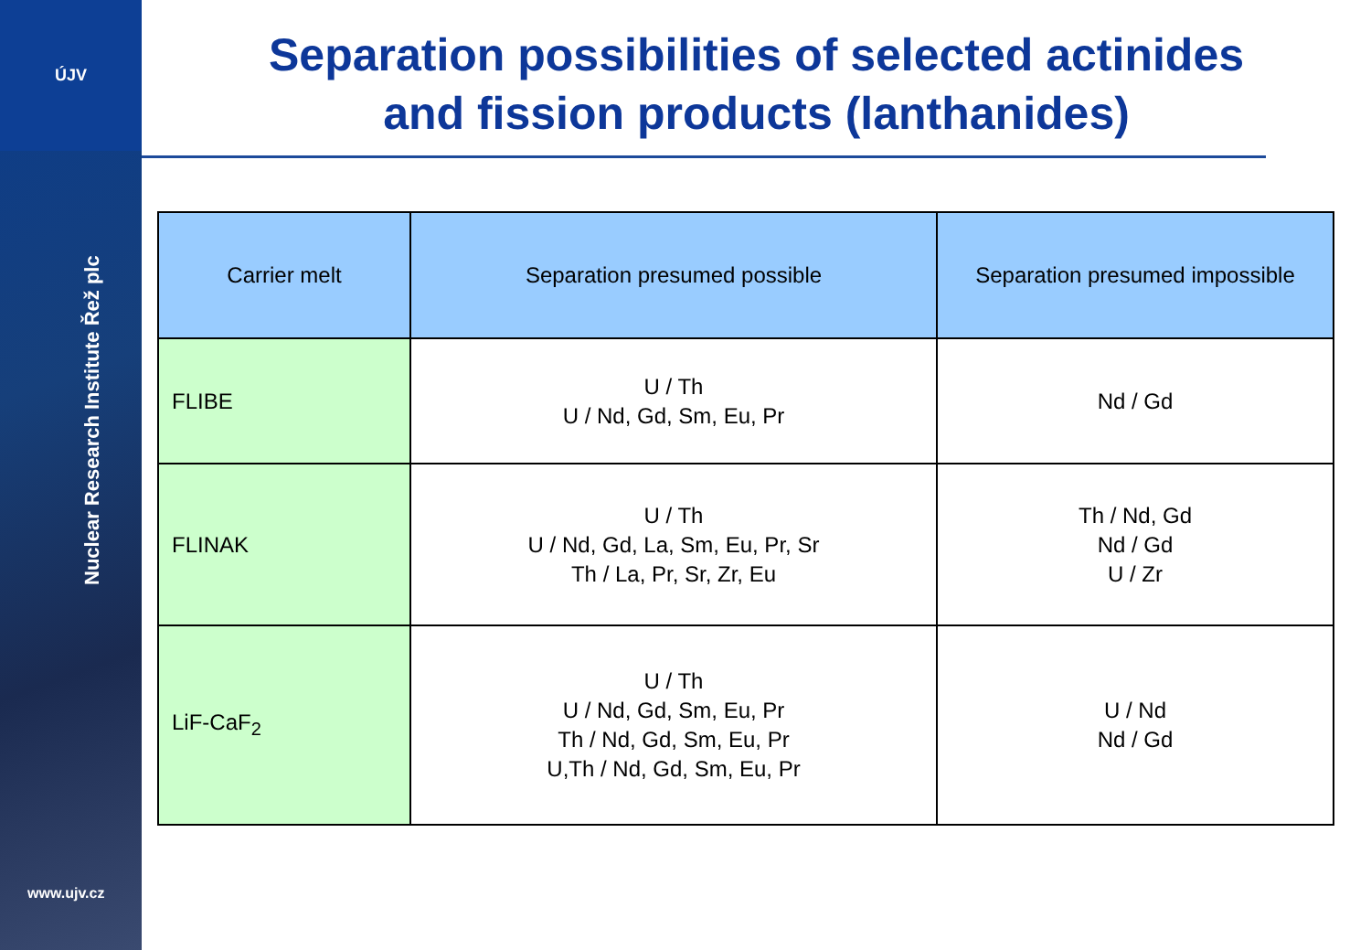ÚJV
Nuclear Research Institute Řež plc
www.ujv.cz
Separation possibilities of selected actinides
and fission products (lanthanides)
| Carrier melt | Separation presumed possible | Separation presumed impossible |
| --- | --- | --- |
| FLIBE | U / Th U / Nd, Gd, Sm, Eu, Pr | Nd / Gd |
| FLINAK | U / Th U / Nd, Gd, La, Sm, Eu, Pr, Sr Th / La, Pr, Sr, Zr, Eu | Th / Nd, Gd Nd / Gd U / Zr |
| LiF-CaF<sub>2</sub> | U / Th U / Nd, Gd, Sm, Eu, Pr Th / Nd, Gd, Sm, Eu, Pr U,Th / Nd, Gd, Sm, Eu, Pr | U / Nd Nd / Gd |